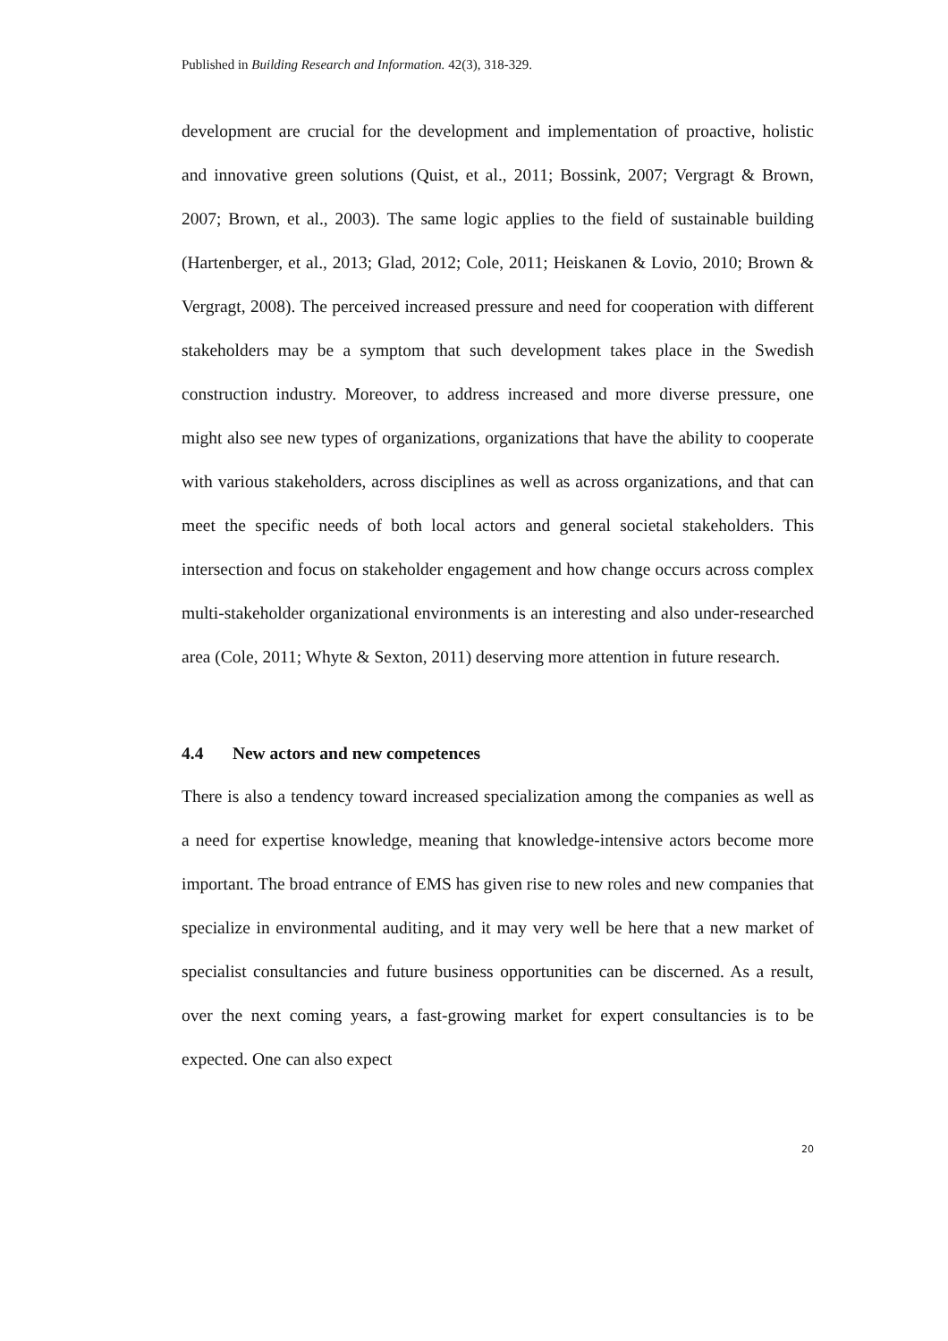Published in Building Research and Information. 42(3), 318-329.
development are crucial for the development and implementation of proactive, holistic and innovative green solutions (Quist, et al., 2011; Bossink, 2007; Vergragt & Brown, 2007; Brown, et al., 2003). The same logic applies to the field of sustainable building (Hartenberger, et al., 2013; Glad, 2012; Cole, 2011; Heiskanen & Lovio, 2010; Brown & Vergragt, 2008). The perceived increased pressure and need for cooperation with different stakeholders may be a symptom that such development takes place in the Swedish construction industry. Moreover, to address increased and more diverse pressure, one might also see new types of organizations, organizations that have the ability to cooperate with various stakeholders, across disciplines as well as across organizations, and that can meet the specific needs of both local actors and general societal stakeholders. This intersection and focus on stakeholder engagement and how change occurs across complex multi-stakeholder organizational environments is an interesting and also under-researched area (Cole, 2011; Whyte & Sexton, 2011) deserving more attention in future research.
4.4 New actors and new competences
There is also a tendency toward increased specialization among the companies as well as a need for expertise knowledge, meaning that knowledge-intensive actors become more important. The broad entrance of EMS has given rise to new roles and new companies that specialize in environmental auditing, and it may very well be here that a new market of specialist consultancies and future business opportunities can be discerned. As a result, over the next coming years, a fast-growing market for expert consultancies is to be expected. One can also expect
20